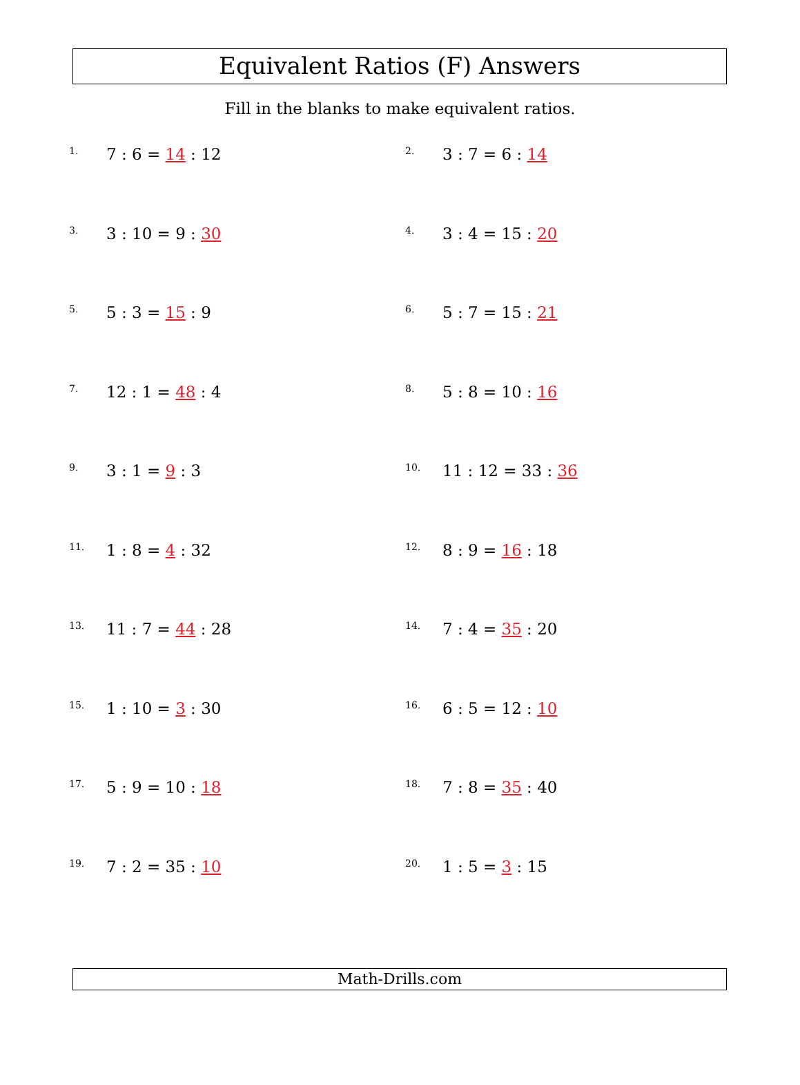Equivalent Ratios (F) Answers
Fill in the blanks to make equivalent ratios.
1. 7 : 6 = 14 : 12
2. 3 : 7 = 6 : 14
3. 3 : 10 = 9 : 30
4. 3 : 4 = 15 : 20
5. 5 : 3 = 15 : 9
6. 5 : 7 = 15 : 21
7. 12 : 1 = 48 : 4
8. 5 : 8 = 10 : 16
9. 3 : 1 = 9 : 3
10. 11 : 12 = 33 : 36
11. 1 : 8 = 4 : 32
12. 8 : 9 = 16 : 18
13. 11 : 7 = 44 : 28
14. 7 : 4 = 35 : 20
15. 1 : 10 = 3 : 30
16. 6 : 5 = 12 : 10
17. 5 : 9 = 10 : 18
18. 7 : 8 = 35 : 40
19. 7 : 2 = 35 : 10
20. 1 : 5 = 3 : 15
Math-Drills.com